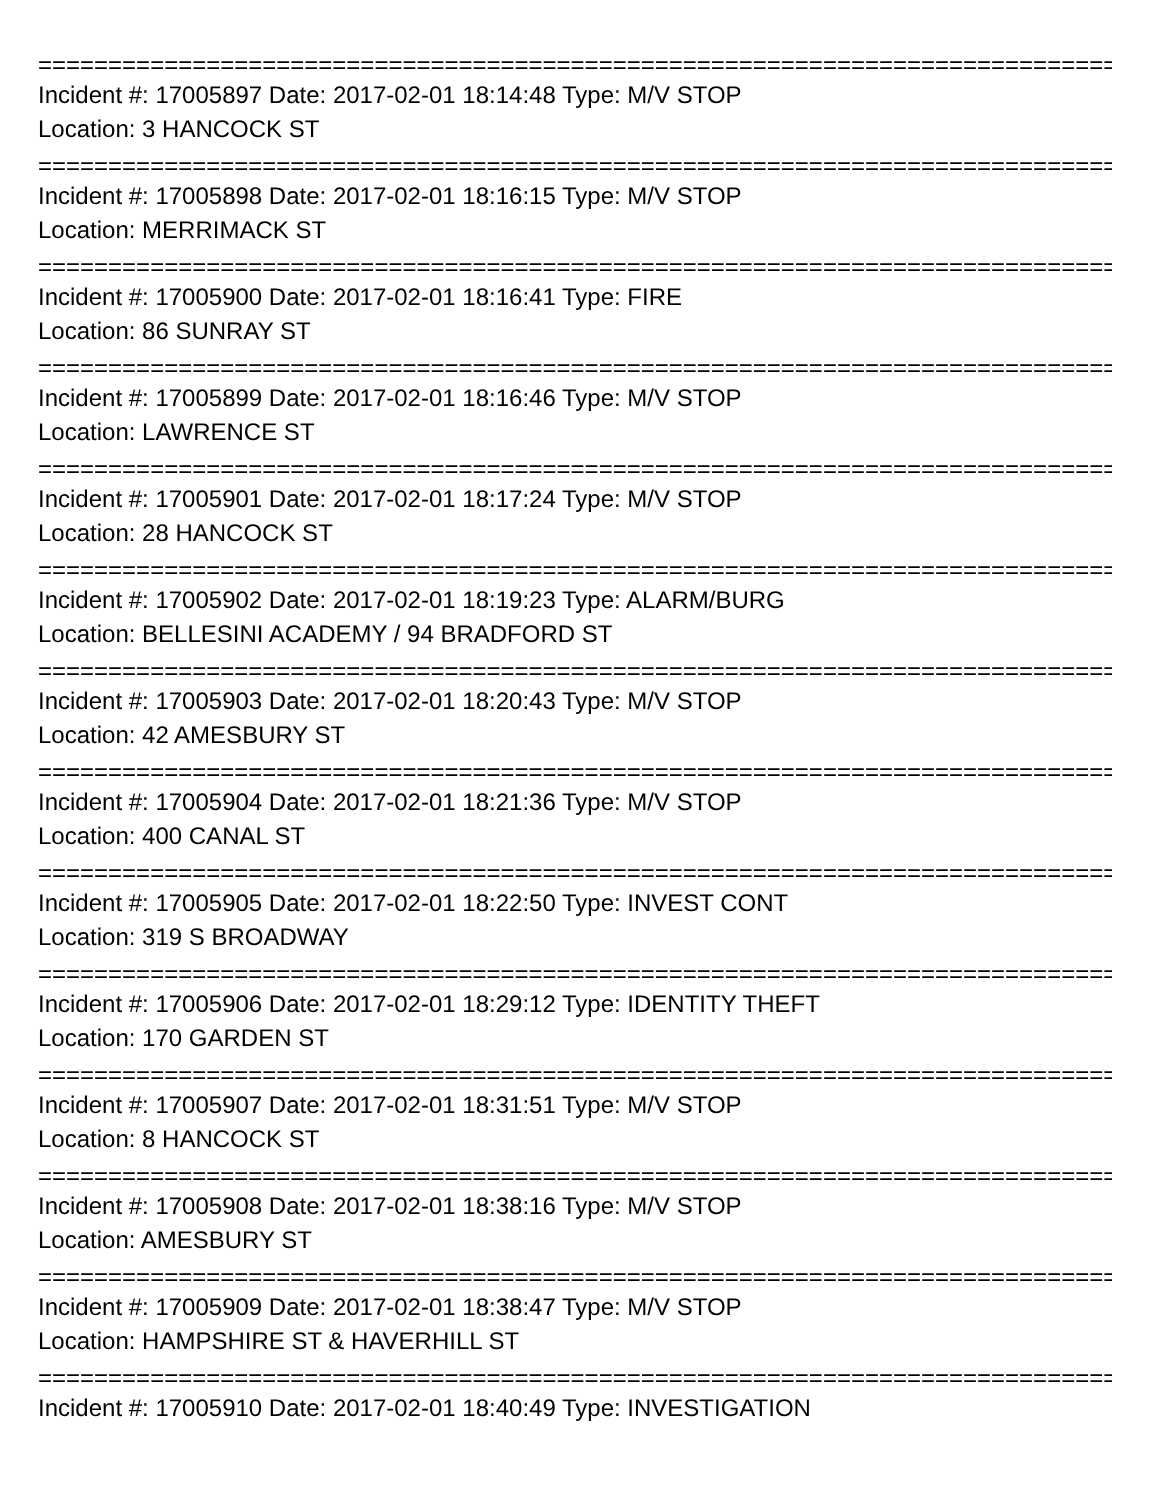================================================================================
Incident #: 17005897 Date: 2017-02-01 18:14:48 Type: M/V STOP
Location: 3 HANCOCK ST
================================================================================
Incident #: 17005898 Date: 2017-02-01 18:16:15 Type: M/V STOP
Location: MERRIMACK ST
================================================================================
Incident #: 17005900 Date: 2017-02-01 18:16:41 Type: FIRE
Location: 86 SUNRAY ST
================================================================================
Incident #: 17005899 Date: 2017-02-01 18:16:46 Type: M/V STOP
Location: LAWRENCE ST
================================================================================
Incident #: 17005901 Date: 2017-02-01 18:17:24 Type: M/V STOP
Location: 28 HANCOCK ST
================================================================================
Incident #: 17005902 Date: 2017-02-01 18:19:23 Type: ALARM/BURG
Location: BELLESINI ACADEMY / 94 BRADFORD ST
================================================================================
Incident #: 17005903 Date: 2017-02-01 18:20:43 Type: M/V STOP
Location: 42 AMESBURY ST
================================================================================
Incident #: 17005904 Date: 2017-02-01 18:21:36 Type: M/V STOP
Location: 400 CANAL ST
================================================================================
Incident #: 17005905 Date: 2017-02-01 18:22:50 Type: INVEST CONT
Location: 319 S BROADWAY
================================================================================
Incident #: 17005906 Date: 2017-02-01 18:29:12 Type: IDENTITY THEFT
Location: 170 GARDEN ST
================================================================================
Incident #: 17005907 Date: 2017-02-01 18:31:51 Type: M/V STOP
Location: 8 HANCOCK ST
================================================================================
Incident #: 17005908 Date: 2017-02-01 18:38:16 Type: M/V STOP
Location: AMESBURY ST
================================================================================
Incident #: 17005909 Date: 2017-02-01 18:38:47 Type: M/V STOP
Location: HAMPSHIRE ST & HAVERHILL ST
================================================================================
Incident #: 17005910 Date: 2017-02-01 18:40:49 Type: INVESTIGATION